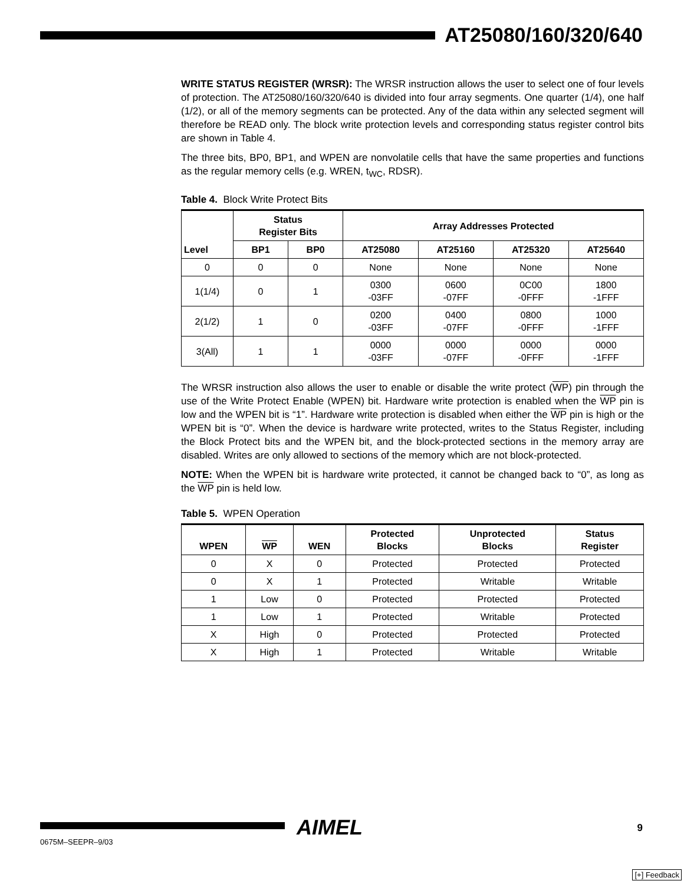AT25080/160/320/640
WRITE STATUS REGISTER (WRSR): The WRSR instruction allows the user to select one of four levels of protection. The AT25080/160/320/640 is divided into four array segments. One quarter (1/4), one half (1/2), or all of the memory segments can be protected. Any of the data within any selected segment will therefore be READ only. The block write protection levels and corresponding status register control bits are shown in Table 4.
The three bits, BP0, BP1, and WPEN are nonvolatile cells that have the same properties and functions as the regular memory cells (e.g. WREN, t<sub>WC</sub>, RDSR).
Table 4. Block Write Protect Bits
| Level | Status Register Bits | | Array Addresses Protected | | | |
| --- | --- | --- | --- | --- | --- | --- |
| | BP1 | BP0 | AT25080 | AT25160 | AT25320 | AT25640 |
| 0 | 0 | 0 | None | None | None | None |
| 1(1/4) | 0 | 1 | 0300 -03FF | 0600 -07FF | 0C00 -0FFF | 1800 -1FFF |
| 2(1/2) | 1 | 0 | 0200 -03FF | 0400 -07FF | 0800 -0FFF | 1000 -1FFF |
| 3(All) | 1 | 1 | 0000 -03FF | 0000 -07FF | 0000 -0FFF | 0000 -1FFF |
The WRSR instruction also allows the user to enable or disable the write protect (WP) pin through the use of the Write Protect Enable (WPEN) bit. Hardware write protection is enabled when the WP pin is low and the WPEN bit is “1”. Hardware write protection is disabled when either the WP pin is high or the WPEN bit is “0”. When the device is hardware write protected, writes to the Status Register, including the Block Protect bits and the WPEN bit, and the block-protected sections in the memory array are disabled. Writes are only allowed to sections of the memory which are not block-protected.
NOTE: When the WPEN bit is hardware write protected, it cannot be changed back to “0”, as long as the WP pin is held low.
Table 5. WPEN Operation
| WPEN | WP | WEN | Protected Blocks | Unprotected Blocks | Status Register |
| --- | --- | --- | --- | --- | --- |
| 0 | X | 0 | Protected | Protected | Protected |
| 0 | X | 1 | Protected | Writable | Writable |
| 1 | Low | 0 | Protected | Protected | Protected |
| 1 | Low | 1 | Protected | Writable | Protected |
| X | High | 0 | Protected | Protected | Protected |
| X | High | 1 | Protected | Writable | Writable |
AIMEL 9
0675M–SEEPR–9/03
[+] Feedback